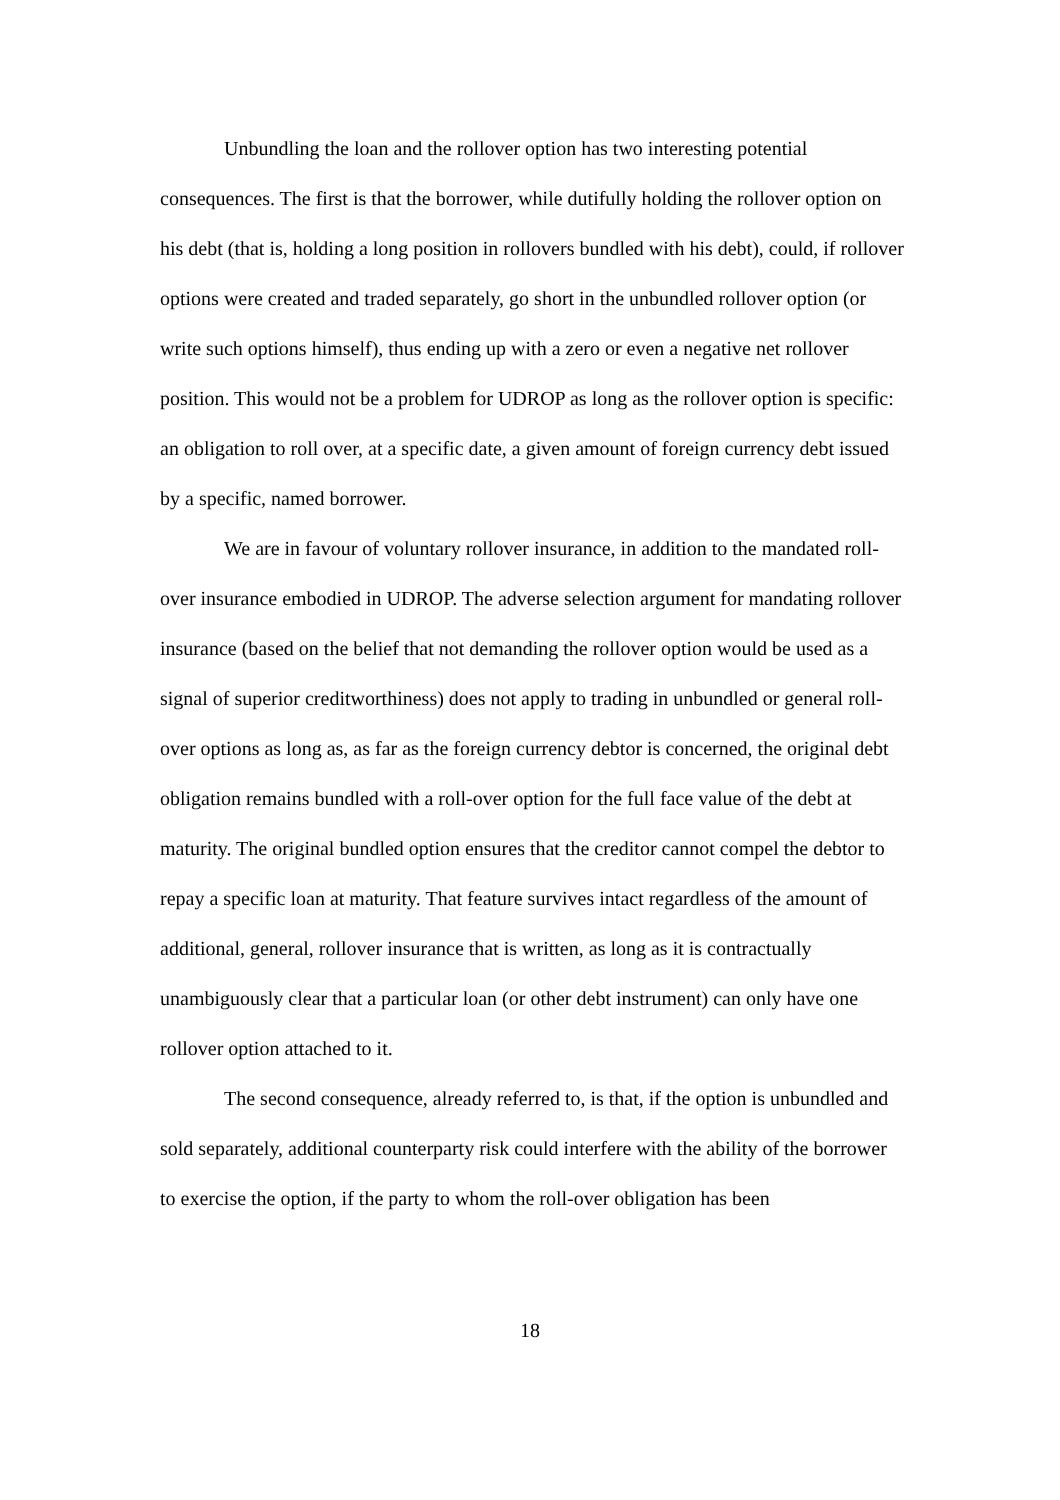Unbundling the loan and the rollover option has two interesting potential consequences. The first is that the borrower, while dutifully holding the rollover option on his debt (that is, holding a long position in rollovers bundled with his debt), could, if rollover options were created and traded separately, go short in the unbundled rollover option (or write such options himself), thus ending up with a zero or even a negative net rollover position. This would not be a problem for UDROP as long as the rollover option is specific: an obligation to roll over, at a specific date, a given amount of foreign currency debt issued by a specific, named borrower.
We are in favour of voluntary rollover insurance, in addition to the mandated roll-over insurance embodied in UDROP. The adverse selection argument for mandating rollover insurance (based on the belief that not demanding the rollover option would be used as a signal of superior creditworthiness) does not apply to trading in unbundled or general roll-over options as long as, as far as the foreign currency debtor is concerned, the original debt obligation remains bundled with a roll-over option for the full face value of the debt at maturity. The original bundled option ensures that the creditor cannot compel the debtor to repay a specific loan at maturity. That feature survives intact regardless of the amount of additional, general, rollover insurance that is written, as long as it is contractually unambiguously clear that a particular loan (or other debt instrument) can only have one rollover option attached to it.
The second consequence, already referred to, is that, if the option is unbundled and sold separately, additional counterparty risk could interfere with the ability of the borrower to exercise the option, if the party to whom the roll-over obligation has been
18